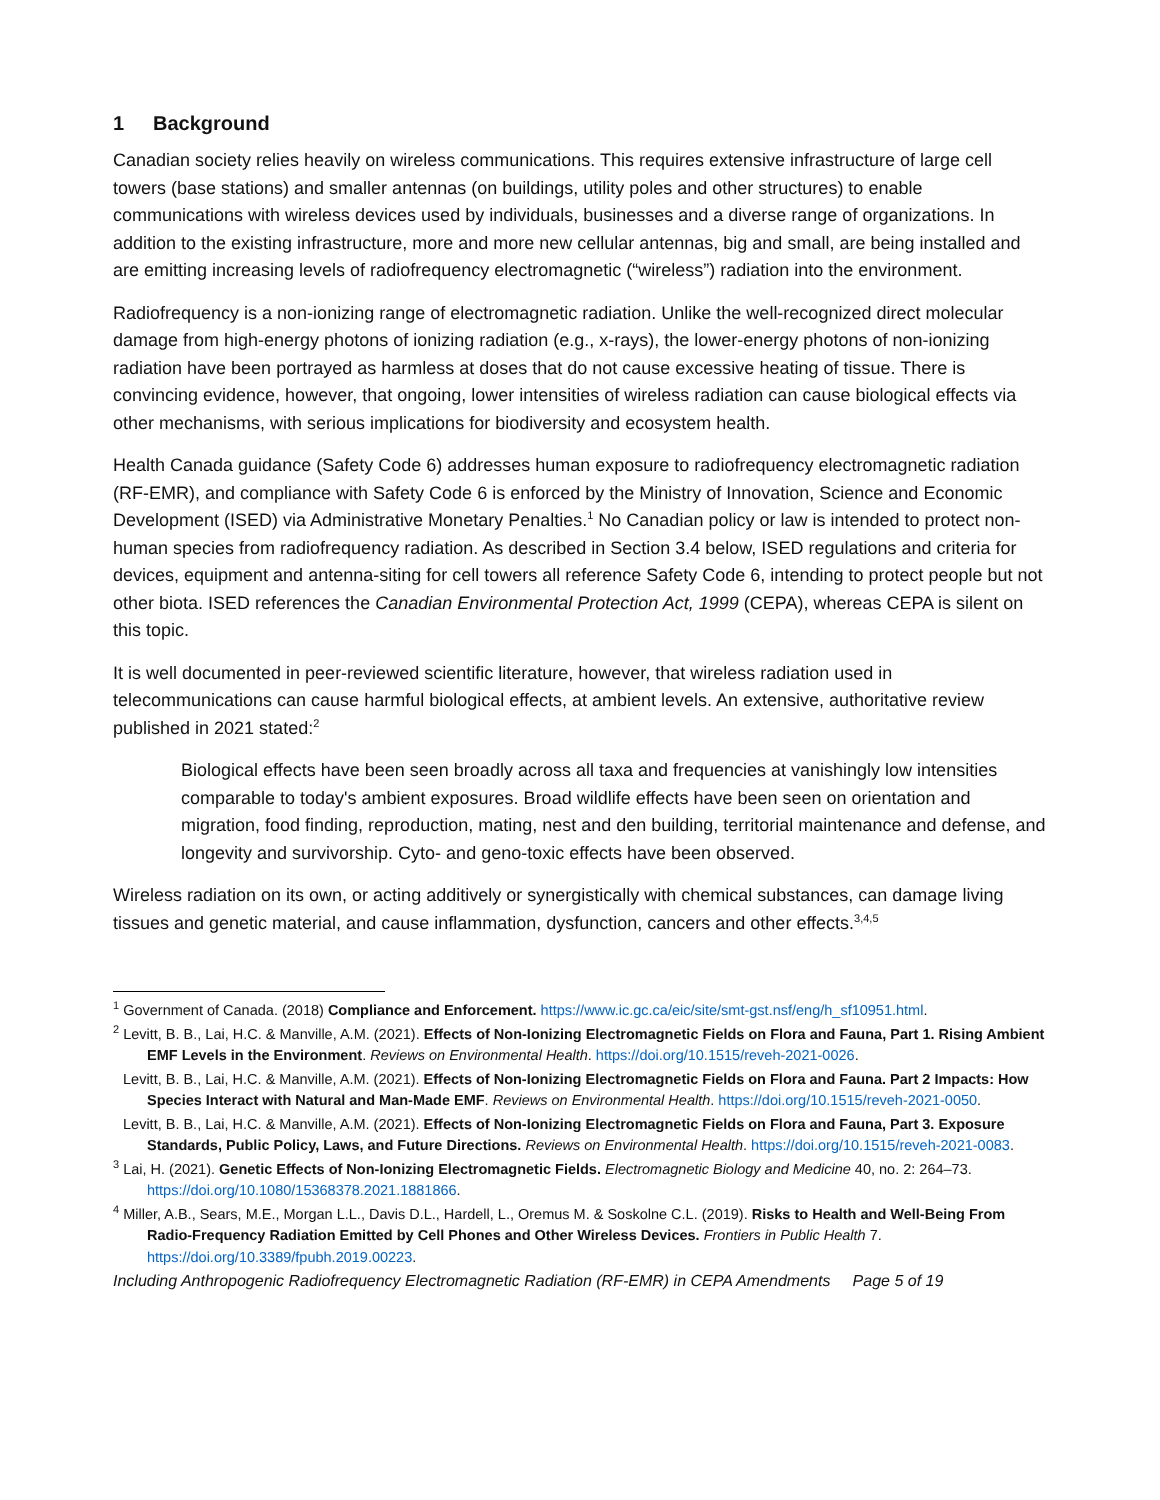1 Background
Canadian society relies heavily on wireless communications. This requires extensive infrastructure of large cell towers (base stations) and smaller antennas (on buildings, utility poles and other structures) to enable communications with wireless devices used by individuals, businesses and a diverse range of organizations. In addition to the existing infrastructure, more and more new cellular antennas, big and small, are being installed and are emitting increasing levels of radiofrequency electromagnetic (“wireless”) radiation into the environment.
Radiofrequency is a non-ionizing range of electromagnetic radiation. Unlike the well-recognized direct molecular damage from high-energy photons of ionizing radiation (e.g., x-rays), the lower-energy photons of non-ionizing radiation have been portrayed as harmless at doses that do not cause excessive heating of tissue. There is convincing evidence, however, that ongoing, lower intensities of wireless radiation can cause biological effects via other mechanisms, with serious implications for biodiversity and ecosystem health.
Health Canada guidance (Safety Code 6) addresses human exposure to radiofrequency electromagnetic radiation (RF-EMR), and compliance with Safety Code 6 is enforced by the Ministry of Innovation, Science and Economic Development (ISED) via Administrative Monetary Penalties.<sup>1</sup> No Canadian policy or law is intended to protect non-human species from radiofrequency radiation. As described in Section 3.4 below, ISED regulations and criteria for devices, equipment and antenna-siting for cell towers all reference Safety Code 6, intending to protect people but not other biota. ISED references the Canadian Environmental Protection Act, 1999 (CEPA), whereas CEPA is silent on this topic.
It is well documented in peer-reviewed scientific literature, however, that wireless radiation used in telecommunications can cause harmful biological effects, at ambient levels. An extensive, authoritative review published in 2021 stated:<sup>2</sup>
Biological effects have been seen broadly across all taxa and frequencies at vanishingly low intensities comparable to today's ambient exposures. Broad wildlife effects have been seen on orientation and migration, food finding, reproduction, mating, nest and den building, territorial maintenance and defense, and longevity and survivorship. Cyto- and geno-toxic effects have been observed.
Wireless radiation on its own, or acting additively or synergistically with chemical substances, can damage living tissues and genetic material, and cause inflammation, dysfunction, cancers and other effects.<sup>3,4,5</sup>
<sup>1</sup> Government of Canada. (2018) Compliance and Enforcement. https://www.ic.gc.ca/eic/site/smt-gst.nsf/eng/h_sf10951.html.
<sup>2</sup> Levitt, B. B., Lai, H.C. & Manville, A.M. (2021). Effects of Non-Ionizing Electromagnetic Fields on Flora and Fauna, Part 1. Rising Ambient EMF Levels in the Environment. Reviews on Environmental Health. https://doi.org/10.1515/reveh-2021-0026.
Levitt, B. B., Lai, H.C. & Manville, A.M. (2021). Effects of Non-Ionizing Electromagnetic Fields on Flora and Fauna. Part 2 Impacts: How Species Interact with Natural and Man-Made EMF. Reviews on Environmental Health. https://doi.org/10.1515/reveh-2021-0050.
Levitt, B. B., Lai, H.C. & Manville, A.M. (2021). Effects of Non-Ionizing Electromagnetic Fields on Flora and Fauna, Part 3. Exposure Standards, Public Policy, Laws, and Future Directions. Reviews on Environmental Health. https://doi.org/10.1515/reveh-2021-0083.
<sup>3</sup> Lai, H. (2021). Genetic Effects of Non-Ionizing Electromagnetic Fields. Electromagnetic Biology and Medicine 40, no. 2: 264–73. https://doi.org/10.1080/15368378.2021.1881866.
<sup>4</sup> Miller, A.B., Sears, M.E., Morgan L.L., Davis D.L., Hardell, L., Oremus M. & Soskolne C.L. (2019). Risks to Health and Well-Being From Radio-Frequency Radiation Emitted by Cell Phones and Other Wireless Devices. Frontiers in Public Health 7. https://doi.org/10.3389/fpubh.2019.00223.
Including Anthropogenic Radiofrequency Electromagnetic Radiation (RF-EMR) in CEPA Amendments Page 5 of 19